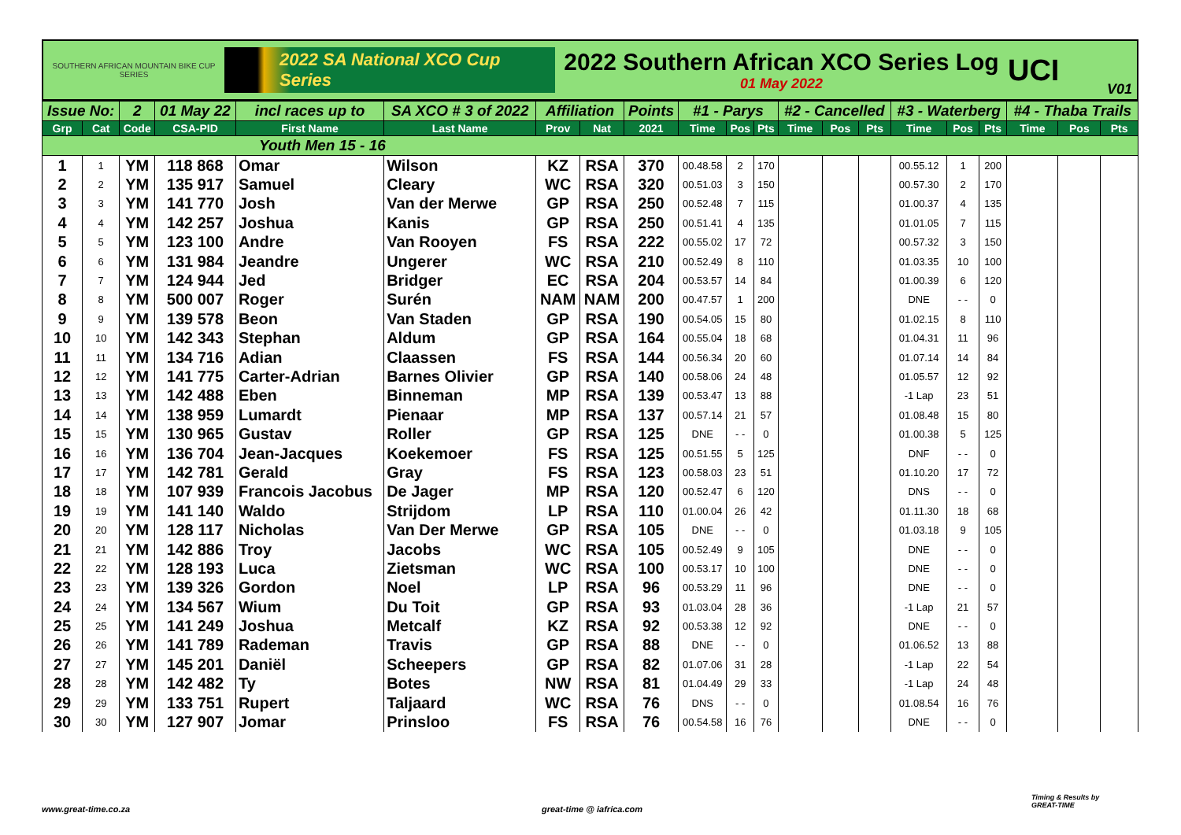SOUTHERN AFRICAN MOUNTAIN BIKE CUP SERIES
2022 SA National XCO Cup Series
2022 Southern African XCO Series Log
01 May 2022
UCI
V01
| Issue No: | | 2 | 01 May 22 | incl races up to | SA XCO # 3 of 2022 | Affiliation | | Points | #1 - Parys | | | #2 - Cancelled | | | #3 - Waterberg | | | #4 - Thaba Trails | | |
| --- | --- | --- | --- | --- | --- | --- | --- | --- | --- | --- | --- | --- | --- | --- | --- | --- | --- | --- | --- | --- |
| Grp | Cat | Code | CSA-PID | First Name | Last Name | Prov | Nat | 2021 | Time | Pos | Pts | Time | Pos | Pts | Time | Pos | Pts | Time | Pos | Pts |
| Youth Men 15 - 16 | | | | | | | | | | | | | | | | | | | | |
| 1 | 1 | YM | 118 868 | Omar | Wilson | KZ | RSA | 370 | 00.48.58 | 2 | 170 | | | | 00.55.12 | 1 | 200 | | | |
| 2 | 2 | YM | 135 917 | Samuel | Cleary | WC | RSA | 320 | 00.51.03 | 3 | 150 | | | | 00.57.30 | 2 | 170 | | | |
| 3 | 3 | YM | 141 770 | Josh | Van der Merwe | GP | RSA | 250 | 00.52.48 | 7 | 115 | | | | 01.00.37 | 4 | 135 | | | |
| 4 | 4 | YM | 142 257 | Joshua | Kanis | GP | RSA | 250 | 00.51.41 | 4 | 135 | | | | 01.01.05 | 7 | 115 | | | |
| 5 | 5 | YM | 123 100 | Andre | Van Rooyen | FS | RSA | 222 | 00.55.02 | 17 | 72 | | | | 00.57.32 | 3 | 150 | | | |
| 6 | 6 | YM | 131 984 | Jeandre | Ungerer | WC | RSA | 210 | 00.52.49 | 8 | 110 | | | | 01.03.35 | 10 | 100 | | | |
| 7 | 7 | YM | 124 944 | Jed | Bridger | EC | RSA | 204 | 00.53.57 | 14 | 84 | | | | 01.00.39 | 6 | 120 | | | |
| 8 | 8 | YM | 500 007 | Roger | Surén | NAM | NAM | 200 | 00.47.57 | 1 | 200 | | | | DNE | - - | 0 | | | |
| 9 | 9 | YM | 139 578 | Beon | Van Staden | GP | RSA | 190 | 00.54.05 | 15 | 80 | | | | 01.02.15 | 8 | 110 | | | |
| 10 | 10 | YM | 142 343 | Stephan | Aldum | GP | RSA | 164 | 00.55.04 | 18 | 68 | | | | 01.04.31 | 11 | 96 | | | |
| 11 | 11 | YM | 134 716 | Adian | Claassen | FS | RSA | 144 | 00.56.34 | 20 | 60 | | | | 01.07.14 | 14 | 84 | | | |
| 12 | 12 | YM | 141 775 | Carter-Adrian | Barnes Olivier | GP | RSA | 140 | 00.58.06 | 24 | 48 | | | | 01.05.57 | 12 | 92 | | | |
| 13 | 13 | YM | 142 488 | Eben | Binneman | MP | RSA | 139 | 00.53.47 | 13 | 88 | | | | -1 Lap | 23 | 51 | | | |
| 14 | 14 | YM | 138 959 | Lumardt | Pienaar | MP | RSA | 137 | 00.57.14 | 21 | 57 | | | | 01.08.48 | 15 | 80 | | | |
| 15 | 15 | YM | 130 965 | Gustav | Roller | GP | RSA | 125 | DNE | - - | 0 | | | | 01.00.38 | 5 | 125 | | | |
| 16 | 16 | YM | 136 704 | Jean-Jacques | Koekemoer | FS | RSA | 125 | 00.51.55 | 5 | 125 | | | | DNF | - - | 0 | | | |
| 17 | 17 | YM | 142 781 | Gerald | Gray | FS | RSA | 123 | 00.58.03 | 23 | 51 | | | | 01.10.20 | 17 | 72 | | | |
| 18 | 18 | YM | 107 939 | Francois Jacobus | De Jager | MP | RSA | 120 | 00.52.47 | 6 | 120 | | | | DNS | - - | 0 | | | |
| 19 | 19 | YM | 141 140 | Waldo | Strijdom | LP | RSA | 110 | 01.00.04 | 26 | 42 | | | | 01.11.30 | 18 | 68 | | | |
| 20 | 20 | YM | 128 117 | Nicholas | Van Der Merwe | GP | RSA | 105 | DNE | - - | 0 | | | | 01.03.18 | 9 | 105 | | | |
| 21 | 21 | YM | 142 886 | Troy | Jacobs | WC | RSA | 105 | 00.52.49 | 9 | 105 | | | | DNE | - - | 0 | | | |
| 22 | 22 | YM | 128 193 | Luca | Zietsman | WC | RSA | 100 | 00.53.17 | 10 | 100 | | | | DNE | - - | 0 | | | |
| 23 | 23 | YM | 139 326 | Gordon | Noel | LP | RSA | 96 | 00.53.29 | 11 | 96 | | | | DNE | - - | 0 | | | |
| 24 | 24 | YM | 134 567 | Wium | Du Toit | GP | RSA | 93 | 01.03.04 | 28 | 36 | | | | -1 Lap | 21 | 57 | | | |
| 25 | 25 | YM | 141 249 | Joshua | Metcalf | KZ | RSA | 92 | 00.53.38 | 12 | 92 | | | | DNE | - - | 0 | | | |
| 26 | 26 | YM | 141 789 | Rademan | Travis | GP | RSA | 88 | DNE | - - | 0 | | | | 01.06.52 | 13 | 88 | | | |
| 27 | 27 | YM | 145 201 | Daniël | Scheepers | GP | RSA | 82 | 01.07.06 | 31 | 28 | | | | -1 Lap | 22 | 54 | | | |
| 28 | 28 | YM | 142 482 | Ty | Botes | NW | RSA | 81 | 01.04.49 | 29 | 33 | | | | -1 Lap | 24 | 48 | | | |
| 29 | 29 | YM | 133 751 | Rupert | Taljaard | WC | RSA | 76 | DNS | - - | 0 | | | | 01.08.54 | 16 | 76 | | | |
| 30 | 30 | YM | 127 907 | Jomar | Prinsloo | FS | RSA | 76 | 00.54.58 | 16 | 76 | | | | DNE | - - | 0 | | | |
www.great-time.co.za great-time @ iafrica.com
Timing & Results by
GREAT-TIME